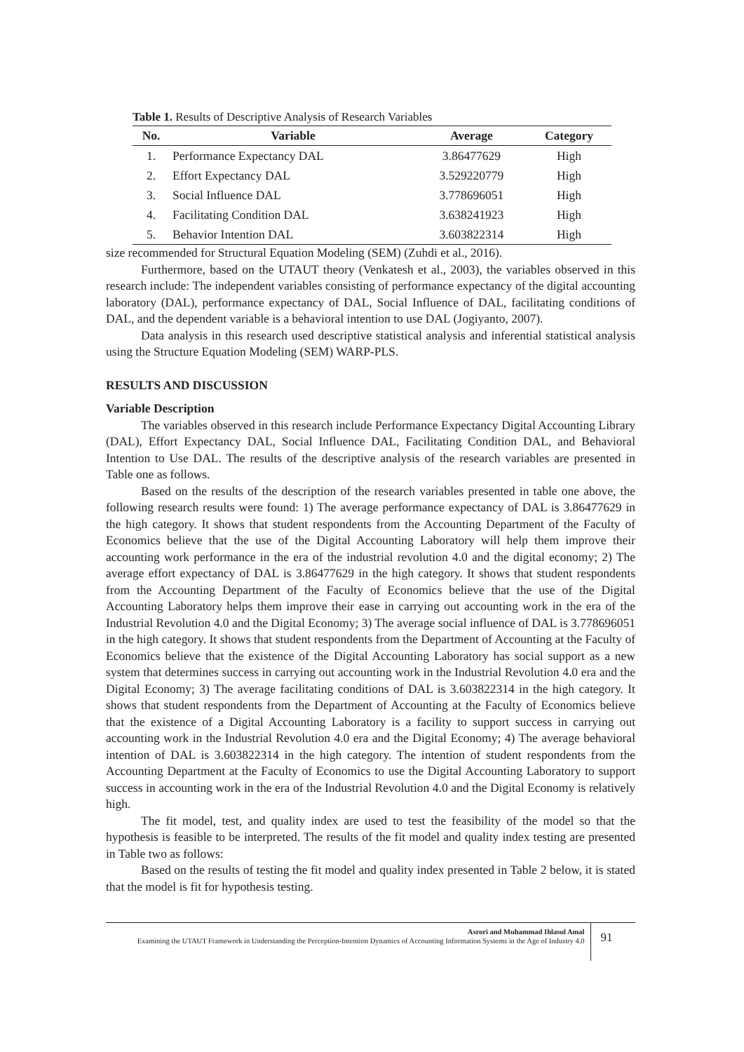Table 1. Results of Descriptive Analysis of Research Variables
| No. | Variable | Average | Category |
| --- | --- | --- | --- |
| 1. | Performance Expectancy DAL | 3.86477629 | High |
| 2. | Effort Expectancy DAL | 3.529220779 | High |
| 3. | Social Influence DAL | 3.778696051 | High |
| 4. | Facilitating Condition DAL | 3.638241923 | High |
| 5. | Behavior Intention DAL | 3.603822314 | High |
size recommended for Structural Equation Modeling (SEM) (Zuhdi et al., 2016).
Furthermore, based on the UTAUT theory (Venkatesh et al., 2003), the variables observed in this research include: The independent variables consisting of performance expectancy of the digital accounting laboratory (DAL), performance expectancy of DAL, Social Influence of DAL, facilitating conditions of DAL, and the dependent variable is a behavioral intention to use DAL (Jogiyanto, 2007).
Data analysis in this research used descriptive statistical analysis and inferential statistical analysis using the Structure Equation Modeling (SEM) WARP-PLS.
RESULTS AND DISCUSSION
Variable Description
The variables observed in this research include Performance Expectancy Digital Accounting Library (DAL), Effort Expectancy DAL, Social Influence DAL, Facilitating Condition DAL, and Behavioral Intention to Use DAL. The results of the descriptive analysis of the research variables are presented in Table one as follows.
Based on the results of the description of the research variables presented in table one above, the following research results were found: 1) The average performance expectancy of DAL is 3.86477629 in the high category. It shows that student respondents from the Accounting Department of the Faculty of Economics believe that the use of the Digital Accounting Laboratory will help them improve their accounting work performance in the era of the industrial revolution 4.0 and the digital economy; 2) The average effort expectancy of DAL is 3.86477629 in the high category. It shows that student respondents from the Accounting Department of the Faculty of Economics believe that the use of the Digital Accounting Laboratory helps them improve their ease in carrying out accounting work in the era of the Industrial Revolution 4.0 and the Digital Economy; 3) The average social influence of DAL is 3.778696051 in the high category. It shows that student respondents from the Department of Accounting at the Faculty of Economics believe that the existence of the Digital Accounting Laboratory has social support as a new system that determines success in carrying out accounting work in the Industrial Revolution 4.0 era and the Digital Economy; 3) The average facilitating conditions of DAL is 3.603822314 in the high category. It shows that student respondents from the Department of Accounting at the Faculty of Economics believe that the existence of a Digital Accounting Laboratory is a facility to support success in carrying out accounting work in the Industrial Revolution 4.0 era and the Digital Economy; 4) The average behavioral intention of DAL is 3.603822314 in the high category. The intention of student respondents from the Accounting Department at the Faculty of Economics to use the Digital Accounting Laboratory to support success in accounting work in the era of the Industrial Revolution 4.0 and the Digital Economy is relatively high.
The fit model, test, and quality index are used to test the feasibility of the model so that the hypothesis is feasible to be interpreted. The results of the fit model and quality index testing are presented in Table two as follows:
Based on the results of testing the fit model and quality index presented in Table 2 below, it is stated that the model is fit for hypothesis testing.
Asrori and Muhammad Ihlasul Amal
Examining the UTAUT Framework in Understanding the Perception-Intention Dynamics of Accounting Information Systems in the Age of Industry 4.0
91